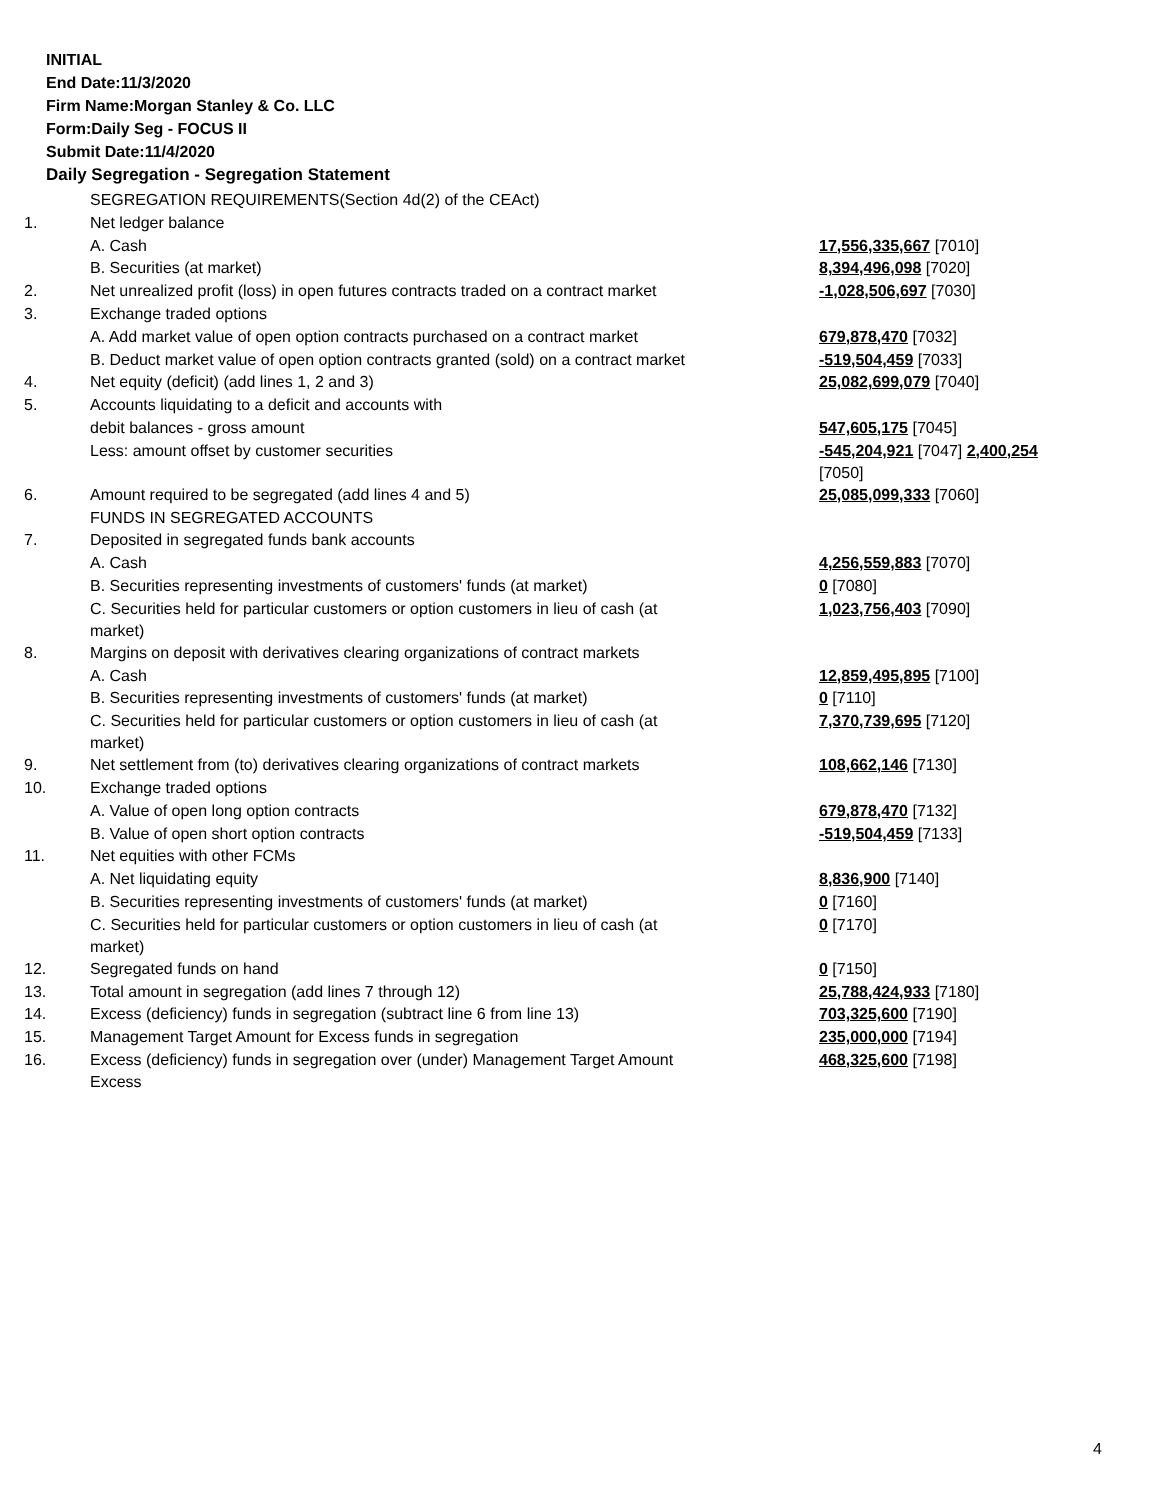INITIAL
End Date:11/3/2020
Firm Name:Morgan Stanley & Co. LLC
Form:Daily Seg - FOCUS II
Submit Date:11/4/2020
Daily Segregation - Segregation Statement
| | SEGREGATION REQUIREMENTS(Section 4d(2) of the CEAct) | |
| 1. | Net ledger balance | |
| | A. Cash | 17,556,335,667 [7010] |
| | B. Securities (at market) | 8,394,496,098 [7020] |
| 2. | Net unrealized profit (loss) in open futures contracts traded on a contract market | -1,028,506,697 [7030] |
| 3. | Exchange traded options | |
| | A. Add market value of open option contracts purchased on a contract market | 679,878,470 [7032] |
| | B. Deduct market value of open option contracts granted (sold) on a contract market | -519,504,459 [7033] |
| 4. | Net equity (deficit) (add lines 1, 2 and 3) | 25,082,699,079 [7040] |
| 5. | Accounts liquidating to a deficit and accounts with | |
| | debit balances - gross amount | 547,605,175 [7045] |
| | Less: amount offset by customer securities | -545,204,921 [7047] 2,400,254 [7050] |
| 6. | Amount required to be segregated (add lines 4 and 5) | 25,085,099,333 [7060] |
| | FUNDS IN SEGREGATED ACCOUNTS | |
| 7. | Deposited in segregated funds bank accounts | |
| | A. Cash | 4,256,559,883 [7070] |
| | B. Securities representing investments of customers' funds (at market) | 0 [7080] |
| | C. Securities held for particular customers or option customers in lieu of cash (at market) | 1,023,756,403 [7090] |
| 8. | Margins on deposit with derivatives clearing organizations of contract markets | |
| | A. Cash | 12,859,495,895 [7100] |
| | B. Securities representing investments of customers' funds (at market) | 0 [7110] |
| | C. Securities held for particular customers or option customers in lieu of cash (at market) | 7,370,739,695 [7120] |
| 9. | Net settlement from (to) derivatives clearing organizations of contract markets | 108,662,146 [7130] |
| 10. | Exchange traded options | |
| | A. Value of open long option contracts | 679,878,470 [7132] |
| | B. Value of open short option contracts | -519,504,459 [7133] |
| 11. | Net equities with other FCMs | |
| | A. Net liquidating equity | 8,836,900 [7140] |
| | B. Securities representing investments of customers' funds (at market) | 0 [7160] |
| | C. Securities held for particular customers or option customers in lieu of cash (at market) | 0 [7170] |
| 12. | Segregated funds on hand | 0 [7150] |
| 13. | Total amount in segregation (add lines 7 through 12) | 25,788,424,933 [7180] |
| 14. | Excess (deficiency) funds in segregation (subtract line 6 from line 13) | 703,325,600 [7190] |
| 15. | Management Target Amount for Excess funds in segregation | 235,000,000 [7194] |
| 16. | Excess (deficiency) funds in segregation over (under) Management Target Amount Excess | 468,325,600 [7198] |
4